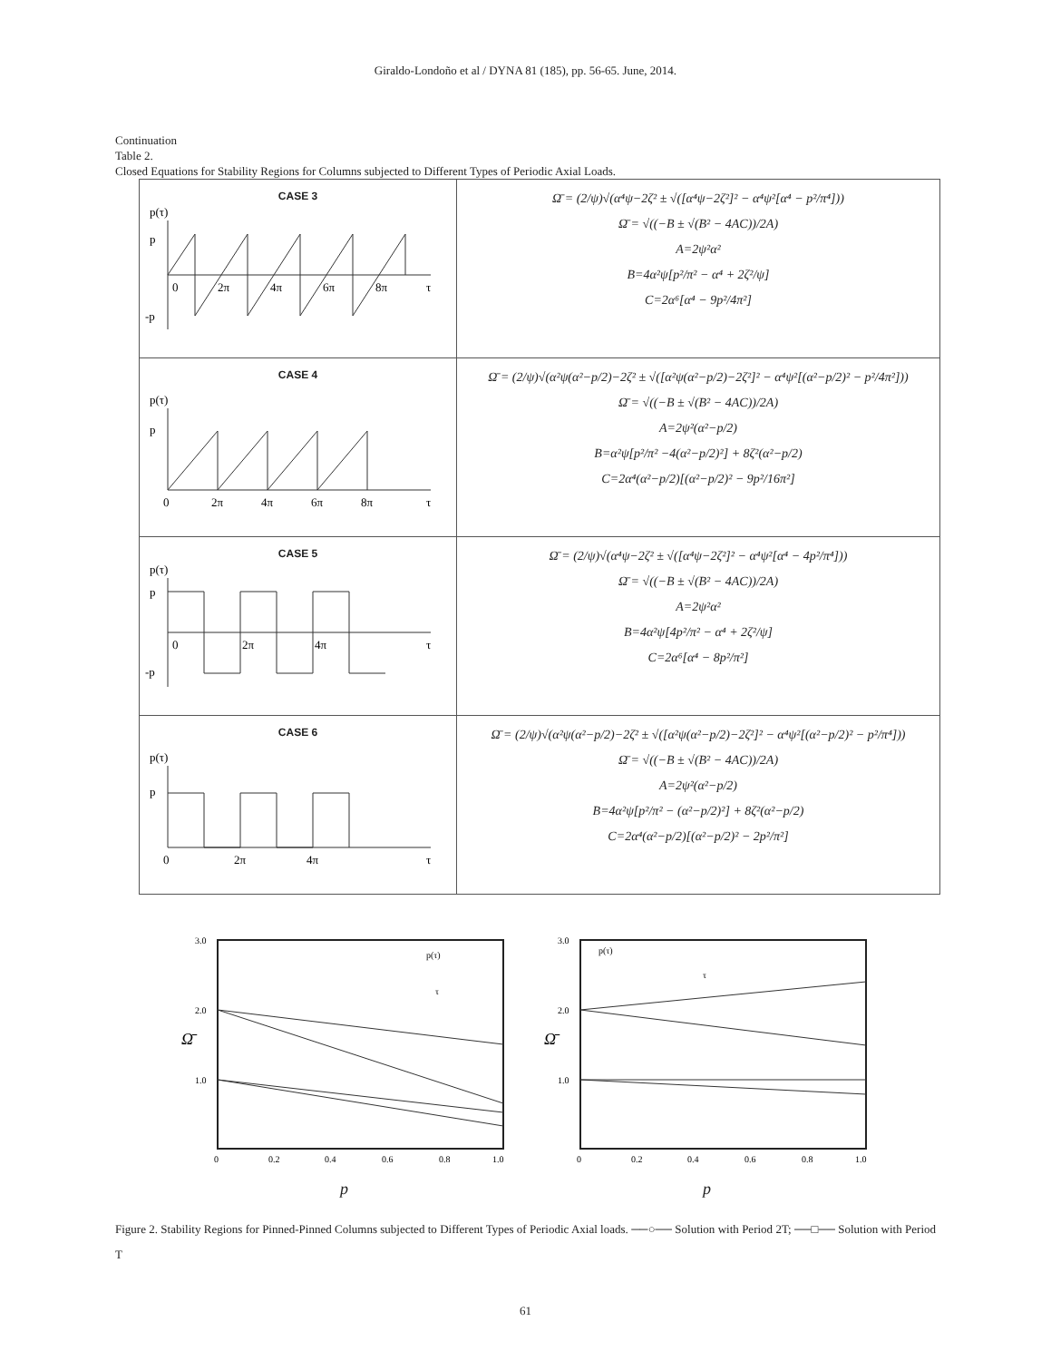Giraldo-Londoño et al / DYNA 81 (185), pp. 56-65. June, 2014.
Continuation
Table 2.
Closed Equations for Stability Regions for Columns subjected to Different Types of Periodic Axial Loads.
| CASE 3 p(τ) p -p 0 2π 4π 6π 8π τ | Ω̄ = (2/ψ)√(α⁴ψ−2ζ² ± √([α⁴ψ−2ζ²]² − α⁴ψ²[α⁴ − p²/π⁴])) Ω̄ = √((−B ± √(B² − 4AC))/2A) A=2ψ²α² B=4α²ψ[p²/π² − α⁴ + 2ζ²/ψ] C=2α⁶[α⁴ − 9p²/4π²] |
| CASE 4 p(τ) p 0 2π 4π 6π 8π τ | Ω̄ = (2/ψ)√(α²ψ(α²−p/2)−2ζ² ± √([α²ψ(α²−p/2)−2ζ²]² − α⁴ψ²[(α²−p/2)² − p²/4π²])) Ω̄ = √((−B ± √(B² − 4AC))/2A) A=2ψ²(α²−p/2) B=α²ψ[p²/π² −4(α²−p/2)²] + 8ζ²(α²−p/2) C=2α⁴(α²−p/2)[(α²−p/2)² − 9p²/16π²] |
| CASE 5 p(τ) p -p 0 2π 4π τ | Ω̄ = (2/ψ)√(α⁴ψ−2ζ² ± √([α⁴ψ−2ζ²]² − α⁴ψ²[α⁴ − 4p²/π⁴])) Ω̄ = √((−B ± √(B² − 4AC))/2A) A=2ψ²α² B=4α²ψ[4p²/π² − α⁴ + 2ζ²/ψ] C=2α⁶[α⁴ − 8p²/π²] |
| CASE 6 p(τ) p 0 2π 4π τ | Ω̄ = (2/ψ)√(α²ψ(α²−p/2)−2ζ² ± √([α²ψ(α²−p/2)−2ζ²]² − α⁴ψ²[(α²−p/2)² − p²/π⁴])) Ω̄ = √((−B ± √(B² − 4AC))/2A) A=2ψ²(α²−p/2) B=4α²ψ[p²/π² − (α²−p/2)²] + 8ζ²(α²−p/2) C=2α⁴(α²−p/2)[(α²−p/2)² − 2p²/π²] |
3.0
2.0
1.0
Ω̄
0
0.2
0.4
0.6
0.8
1.0
p(τ)
τ
p
3.0
2.0
1.0
Ω̄
0
0.2
0.4
0.6
0.8
1.0
p(τ)
τ
p
Figure 2. Stability Regions for Pinned-Pinned Columns subjected to Different Types of Periodic Axial loads. ──○── Solution with Period 2T; ──□── Solution with Period T
61